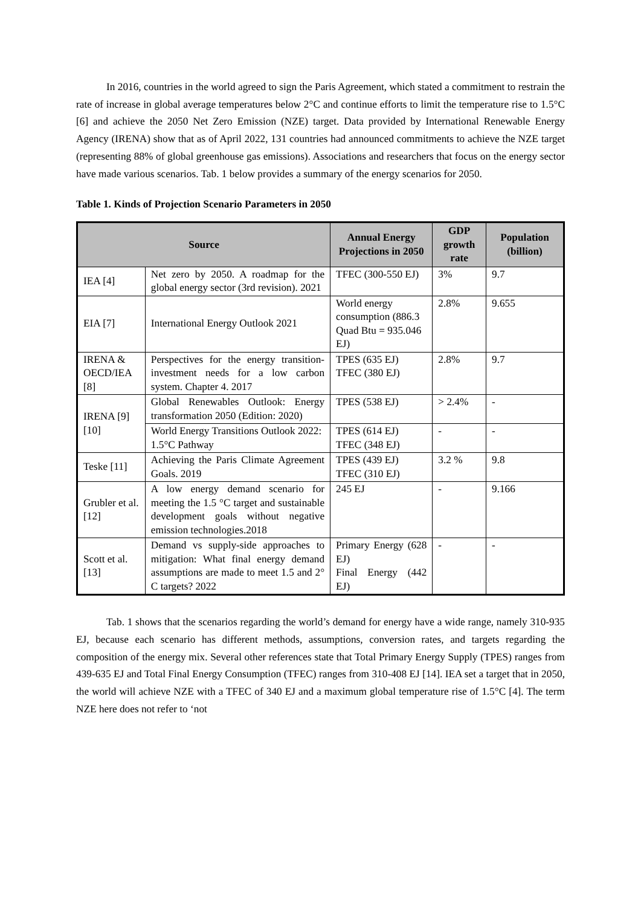In 2016, countries in the world agreed to sign the Paris Agreement, which stated a commitment to restrain the rate of increase in global average temperatures below 2°C and continue efforts to limit the temperature rise to 1.5°C [6] and achieve the 2050 Net Zero Emission (NZE) target. Data provided by International Renewable Energy Agency (IRENA) show that as of April 2022, 131 countries had announced commitments to achieve the NZE target (representing 88% of global greenhouse gas emissions). Associations and researchers that focus on the energy sector have made various scenarios. Tab. 1 below provides a summary of the energy scenarios for 2050.
Table 1. Kinds of Projection Scenario Parameters in 2050
| Source | | Annual Energy Projections in 2050 | GDP growth rate | Population (billion) |
| --- | --- | --- | --- | --- |
| IEA [4] | Net zero by 2050. A roadmap for the global energy sector (3rd revision). 2021 | TFEC (300-550 EJ) | 3% | 9.7 |
| EIA [7] | International Energy Outlook 2021 | World energy consumption (886.3 Quad Btu = 935.046 EJ) | 2.8% | 9.655 |
| IRENA & OECD/IEA [8] | Perspectives for the energy transition-investment needs for a low carbon system. Chapter 4. 2017 | TPES (635 EJ) TFEC (380 EJ) | 2.8% | 9.7 |
| IRENA [9][10] | Global Renewables Outlook: Energy transformation 2050 (Edition: 2020) | TPES (538 EJ) | > 2.4% | - |
| | World Energy Transitions Outlook 2022: 1.5°C Pathway | TPES (614 EJ) TFEC (348 EJ) | - | - |
| Teske [11] | Achieving the Paris Climate Agreement Goals. 2019 | TPES (439 EJ) TFEC (310 EJ) | 3.2 % | 9.8 |
| Grubler et al. [12] | A low energy demand scenario for meeting the 1.5 °C target and sustainable development goals without negative emission technologies.2018 | 245 EJ | - | 9.166 |
| Scott et al. [13] | Demand vs supply-side approaches to mitigation: What final energy demand assumptions are made to meet 1.5 and 2° C targets? 2022 | Primary Energy (628 EJ) Final Energy (442 EJ) | - | - |
Tab. 1 shows that the scenarios regarding the world’s demand for energy have a wide range, namely 310-935 EJ, because each scenario has different methods, assumptions, conversion rates, and targets regarding the composition of the energy mix. Several other references state that Total Primary Energy Supply (TPES) ranges from 439-635 EJ and Total Final Energy Consumption (TFEC) ranges from 310-408 EJ [14]. IEA set a target that in 2050, the world will achieve NZE with a TFEC of 340 EJ and a maximum global temperature rise of 1.5°C [4]. The term NZE here does not refer to ‘not